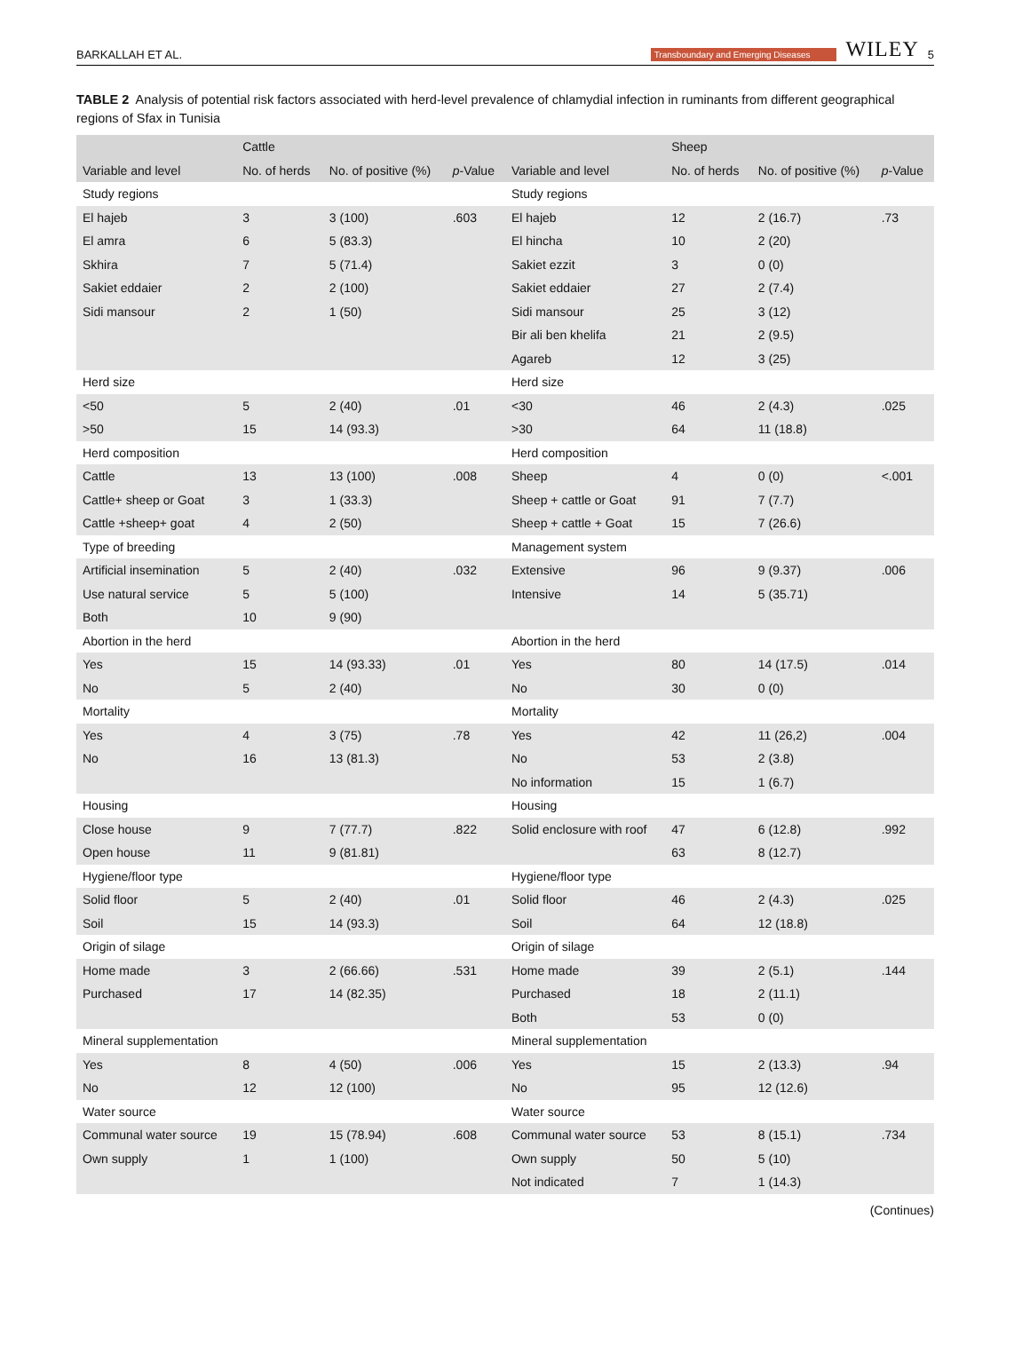BARKALLAH ET AL. Transboundary and Emerging Diseases WILEY 5
TABLE 2 Analysis of potential risk factors associated with herd-level prevalence of chlamydial infection in ruminants from different geographical regions of Sfax in Tunisia
| | Cattle | | | | Sheep | | |
| --- | --- | --- | --- | --- | --- | --- | --- |
| Variable and level | No. of herds | No. of positive (%) | p -Value | Variable and level | No. of herds | No. of positive (%) | p -Value |
| Study regions | | | | Study regions | | | |
| El hajeb | 3 | 3 (100) | .603 | El hajeb | 12 | 2 (16.7) | .73 |
| El amra | 6 | 5 (83.3) | | El hincha | 10 | 2 (20) | |
| Skhira | 7 | 5 (71.4) | | Sakiet ezzit | 3 | 0 (0) | |
| Sakiet eddaier | 2 | 2 (100) | | Sakiet eddaier | 27 | 2 (7.4) | |
| Sidi mansour | 2 | 1 (50) | | Sidi mansour | 25 | 3 (12) | |
| | | | | Bir ali ben khelifa | 21 | 2 (9.5) | |
| | | | | Agareb | 12 | 3 (25) | |
| Herd size | | | | Herd size | | | |
| <50 | 5 | 2 (40) | .01 | <30 | 46 | 2 (4.3) | .025 |
| >50 | 15 | 14 (93.3) | | >30 | 64 | 11 (18.8) | |
| Herd composition | | | | Herd composition | | | |
| Cattle | 13 | 13 (100) | .008 | Sheep | 4 | 0 (0) | <.001 |
| Cattle+ sheep or Goat | 3 | 1 (33.3) | | Sheep + cattle or Goat | 91 | 7 (7.7) | |
| Cattle +sheep+ goat | 4 | 2 (50) | | Sheep + cattle + Goat | 15 | 7 (26.6) | |
| Type of breeding | | | | Management system | | | |
| Artificial insemination | 5 | 2 (40) | .032 | Extensive | 96 | 9 (9.37) | .006 |
| Use natural service | 5 | 5 (100) | | Intensive | 14 | 5 (35.71) | |
| Both | 10 | 9 (90) | | | | | |
| Abortion in the herd | | | | Abortion in the herd | | | |
| Yes | 15 | 14 (93.33) | .01 | Yes | 80 | 14 (17.5) | .014 |
| No | 5 | 2 (40) | | No | 30 | 0 (0) | |
| Mortality | | | | Mortality | | | |
| Yes | 4 | 3 (75) | .78 | Yes | 42 | 11 (26,2) | .004 |
| No | 16 | 13 (81.3) | | No | 53 | 2 (3.8) | |
| | | | | No information | 15 | 1 (6.7) | |
| Housing | | | | Housing | | | |
| Close house | 9 | 7 (77.7) | .822 | Solid enclosure with roof | 47 | 6 (12.8) | .992 |
| Open house | 11 | 9 (81.81) | | | 63 | 8 (12.7) | |
| Hygiene/floor type | | | | Hygiene/floor type | | | |
| Solid floor | 5 | 2 (40) | .01 | Solid floor | 46 | 2 (4.3) | .025 |
| Soil | 15 | 14 (93.3) | | Soil | 64 | 12 (18.8) | |
| Origin of silage | | | | Origin of silage | | | |
| Home made | 3 | 2 (66.66) | .531 | Home made | 39 | 2 (5.1) | .144 |
| Purchased | 17 | 14 (82.35) | | Purchased | 18 | 2 (11.1) | |
| | | | | Both | 53 | 0 (0) | |
| Mineral supplementation | | | | Mineral supplementation | | | |
| Yes | 8 | 4 (50) | .006 | Yes | 15 | 2 (13.3) | .94 |
| No | 12 | 12 (100) | | No | 95 | 12 (12.6) | |
| Water source | | | | Water source | | | |
| Communal water source | 19 | 15 (78.94) | .608 | Communal water source | 53 | 8 (15.1) | .734 |
| Own supply | 1 | 1 (100) | | Own supply | 50 | 5 (10) | |
| | | | | Not indicated | 7 | 1 (14.3) | |
(Continues)